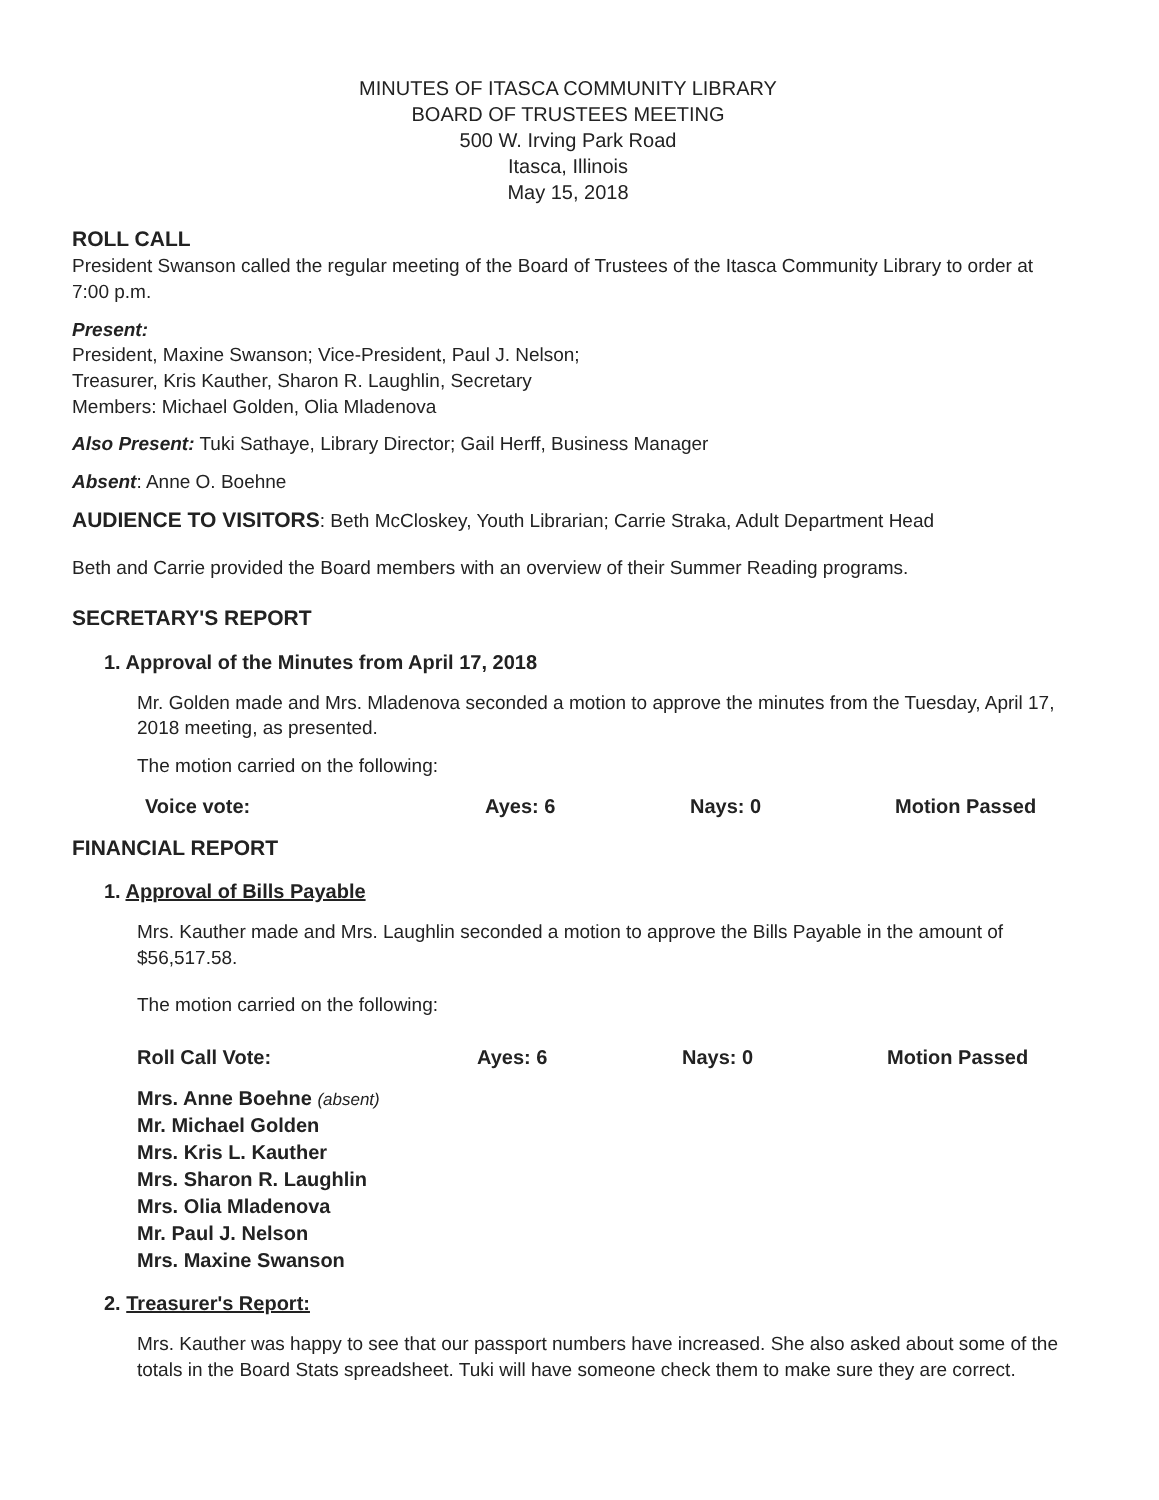MINUTES OF ITASCA COMMUNITY LIBRARY
BOARD OF TRUSTEES MEETING
500 W. Irving Park Road
Itasca, Illinois
May 15, 2018
ROLL CALL
President Swanson called the regular meeting of the Board of Trustees of the Itasca Community Library to order at 7:00 p.m.
Present:
President, Maxine Swanson; Vice-President, Paul J. Nelson;
Treasurer, Kris Kauther, Sharon R. Laughlin, Secretary
Members: Michael Golden, Olia Mladenova
Also Present: Tuki Sathaye, Library Director; Gail Herff, Business Manager
Absent: Anne O. Boehne
AUDIENCE TO VISITORS: Beth McCloskey, Youth Librarian; Carrie Straka, Adult Department Head
Beth and Carrie provided the Board members with an overview of their Summer Reading programs.
SECRETARY'S REPORT
1. Approval of the Minutes from April 17, 2018
Mr. Golden made and Mrs. Mladenova seconded a motion to approve the minutes from the Tuesday, April 17, 2018 meeting, as presented.
The motion carried on the following:
Voice vote: Ayes: 6 Nays: 0 Motion Passed
FINANCIAL REPORT
1. Approval of Bills Payable
Mrs. Kauther made and Mrs. Laughlin seconded a motion to approve the Bills Payable in the amount of $56,517.58.
The motion carried on the following:
Roll Call Vote: Ayes: 6 Nays: 0 Motion Passed
Mrs. Anne Boehne (absent)
Mr. Michael Golden
Mrs. Kris L. Kauther
Mrs. Sharon R. Laughlin
Mrs. Olia Mladenova
Mr. Paul J. Nelson
Mrs. Maxine Swanson
2. Treasurer's Report:
Mrs. Kauther was happy to see that our passport numbers have increased. She also asked about some of the totals in the Board Stats spreadsheet. Tuki will have someone check them to make sure they are correct.